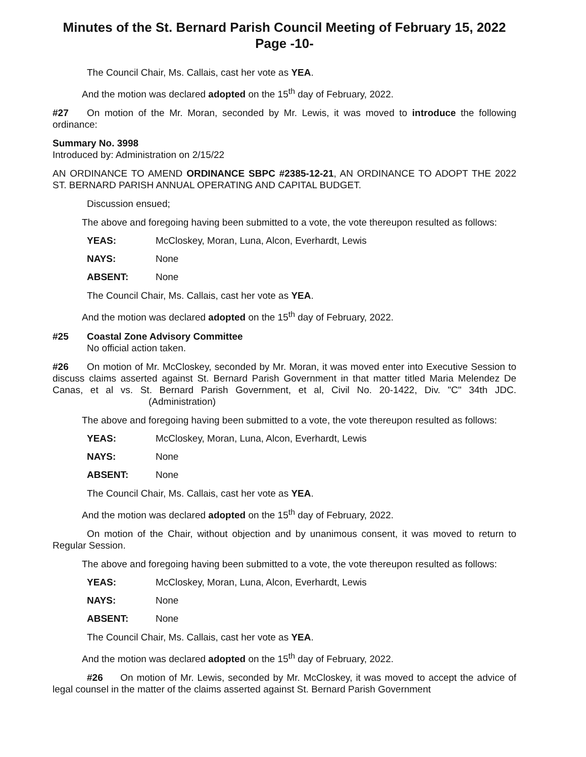Minutes of the St. Bernard Parish Council Meeting of February 15, 2022
Page -10-
The Council Chair, Ms. Callais, cast her vote as YEA.
And the motion was declared adopted on the 15<sup>th</sup> day of February, 2022.
#27 On motion of the Mr. Moran, seconded by Mr. Lewis, it was moved to introduce the following ordinance:
Summary No. 3998
Introduced by: Administration on 2/15/22
AN ORDINANCE TO AMEND ORDINANCE SBPC #2385-12-21, AN ORDINANCE TO ADOPT THE 2022 ST. BERNARD PARISH ANNUAL OPERATING AND CAPITAL BUDGET.
Discussion ensued;
The above and foregoing having been submitted to a vote, the vote thereupon resulted as follows:
YEAS: McCloskey, Moran, Luna, Alcon, Everhardt, Lewis
NAYS: None
ABSENT: None
The Council Chair, Ms. Callais, cast her vote as YEA.
And the motion was declared adopted on the 15<sup>th</sup> day of February, 2022.
#25 Coastal Zone Advisory Committee
No official action taken.
#26 On motion of Mr. McCloskey, seconded by Mr. Moran, it was moved enter into Executive Session to discuss claims asserted against St. Bernard Parish Government in that matter titled Maria Melendez De Canas, et al vs. St. Bernard Parish Government, et al, Civil No. 20-1422, Div. "C" 34th JDC. (Administration)
The above and foregoing having been submitted to a vote, the vote thereupon resulted as follows:
YEAS: McCloskey, Moran, Luna, Alcon, Everhardt, Lewis
NAYS: None
ABSENT: None
The Council Chair, Ms. Callais, cast her vote as YEA.
And the motion was declared adopted on the 15<sup>th</sup> day of February, 2022.
On motion of the Chair, without objection and by unanimous consent, it was moved to return to Regular Session.
The above and foregoing having been submitted to a vote, the vote thereupon resulted as follows:
YEAS: McCloskey, Moran, Luna, Alcon, Everhardt, Lewis
NAYS: None
ABSENT: None
The Council Chair, Ms. Callais, cast her vote as YEA.
And the motion was declared adopted on the 15<sup>th</sup> day of February, 2022.
#26 On motion of Mr. Lewis, seconded by Mr. McCloskey, it was moved to accept the advice of legal counsel in the matter of the claims asserted against St. Bernard Parish Government